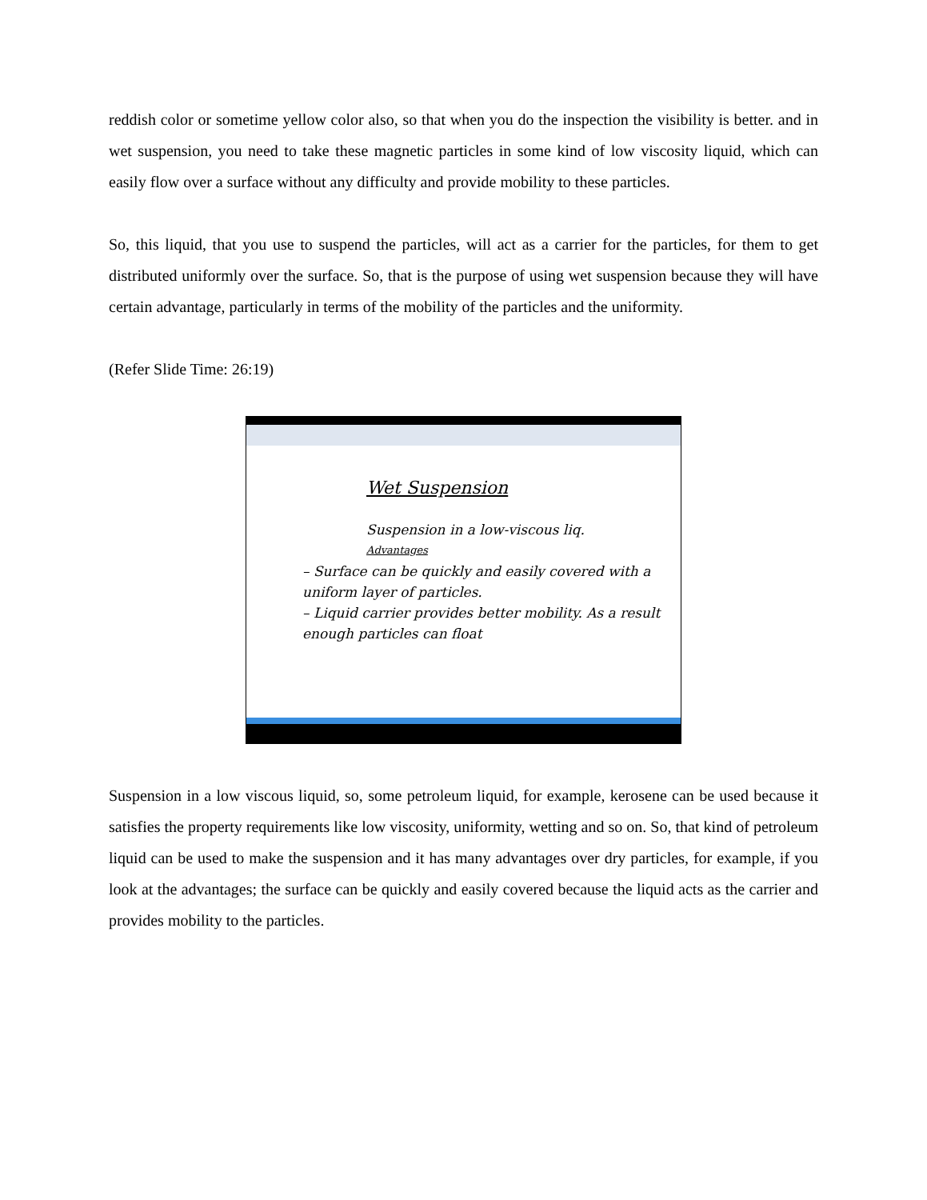reddish color or sometime yellow color also, so that when you do the inspection the visibility is better. and in wet suspension, you need to take these magnetic particles in some kind of low viscosity liquid, which can easily flow over a surface without any difficulty and provide mobility to these particles.
So, this liquid, that you use to suspend the particles, will act as a carrier for the particles, for them to get distributed uniformly over the surface. So, that is the purpose of using wet suspension because they will have certain advantage, particularly in terms of the mobility of the particles and the uniformity.
(Refer Slide Time: 26:19)
Wet Suspension
Suspension in a low-viscous liq.
Advantages
– Surface can be quickly and easily covered with a uniform layer of particles.
– Liquid carrier provides better mobility. As a result enough particles can float
Suspension in a low viscous liquid, so, some petroleum liquid, for example, kerosene can be used because it satisfies the property requirements like low viscosity, uniformity, wetting and so on. So, that kind of petroleum liquid can be used to make the suspension and it has many advantages over dry particles, for example, if you look at the advantages; the surface can be quickly and easily covered because the liquid acts as the carrier and provides mobility to the particles.